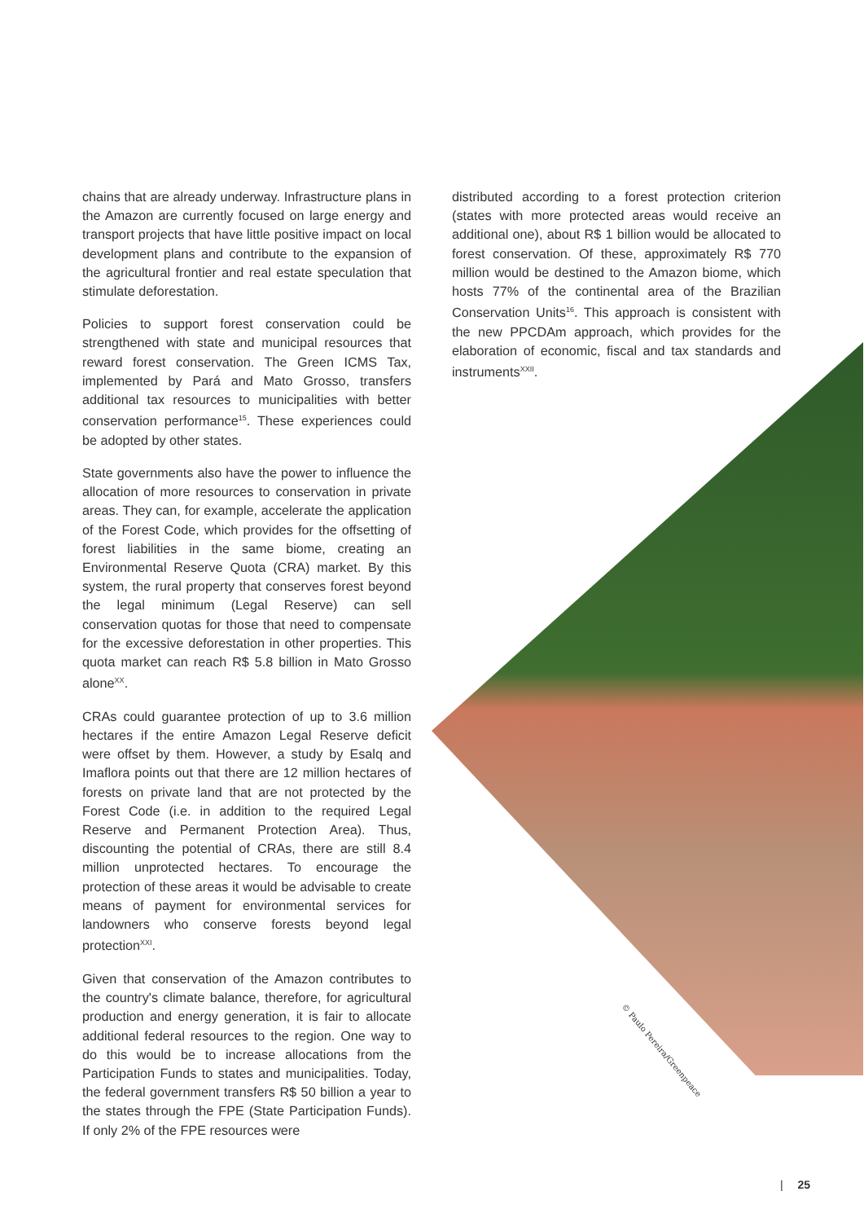chains that are already underway. Infrastructure plans in the Amazon are currently focused on large energy and transport projects that have little positive impact on local development plans and contribute to the expansion of the agricultural frontier and real estate speculation that stimulate deforestation.
Policies to support forest conservation could be strengthened with state and municipal resources that reward forest conservation. The Green ICMS Tax, implemented by Pará and Mato Grosso, transfers additional tax resources to municipalities with better conservation performance<sup>15</sup>. These experiences could be adopted by other states.
State governments also have the power to influence the allocation of more resources to conservation in private areas. They can, for example, accelerate the application of the Forest Code, which provides for the offsetting of forest liabilities in the same biome, creating an Environmental Reserve Quota (CRA) market. By this system, the rural property that conserves forest beyond the legal minimum (Legal Reserve) can sell conservation quotas for those that need to compensate for the excessive deforestation in other properties. This quota market can reach R$ 5.8 billion in Mato Grosso alone<sup>XX</sup>.
CRAs could guarantee protection of up to 3.6 million hectares if the entire Amazon Legal Reserve deficit were offset by them. However, a study by Esalq and Imaflora points out that there are 12 million hectares of forests on private land that are not protected by the Forest Code (i.e. in addition to the required Legal Reserve and Permanent Protection Area). Thus, discounting the potential of CRAs, there are still 8.4 million unprotected hectares. To encourage the protection of these areas it would be advisable to create means of payment for environmental services for landowners who conserve forests beyond legal protection<sup>XXI</sup>.
Given that conservation of the Amazon contributes to the country's climate balance, therefore, for agricultural production and energy generation, it is fair to allocate additional federal resources to the region. One way to do this would be to increase allocations from the Participation Funds to states and municipalities. Today, the federal government transfers R$ 50 billion a year to the states through the FPE (State Participation Funds). If only 2% of the FPE resources were
distributed according to a forest protection criterion (states with more protected areas would receive an additional one), about R$ 1 billion would be allocated to forest conservation. Of these, approximately R$ 770 million would be destined to the Amazon biome, which hosts 77% of the continental area of the Brazilian Conservation Units<sup>16</sup>. This approach is consistent with the new PPCDAm approach, which provides for the elaboration of economic, fiscal and tax standards and instruments<sup>XXII</sup>.
© Paulo Pereira/Greenpeace
| 25